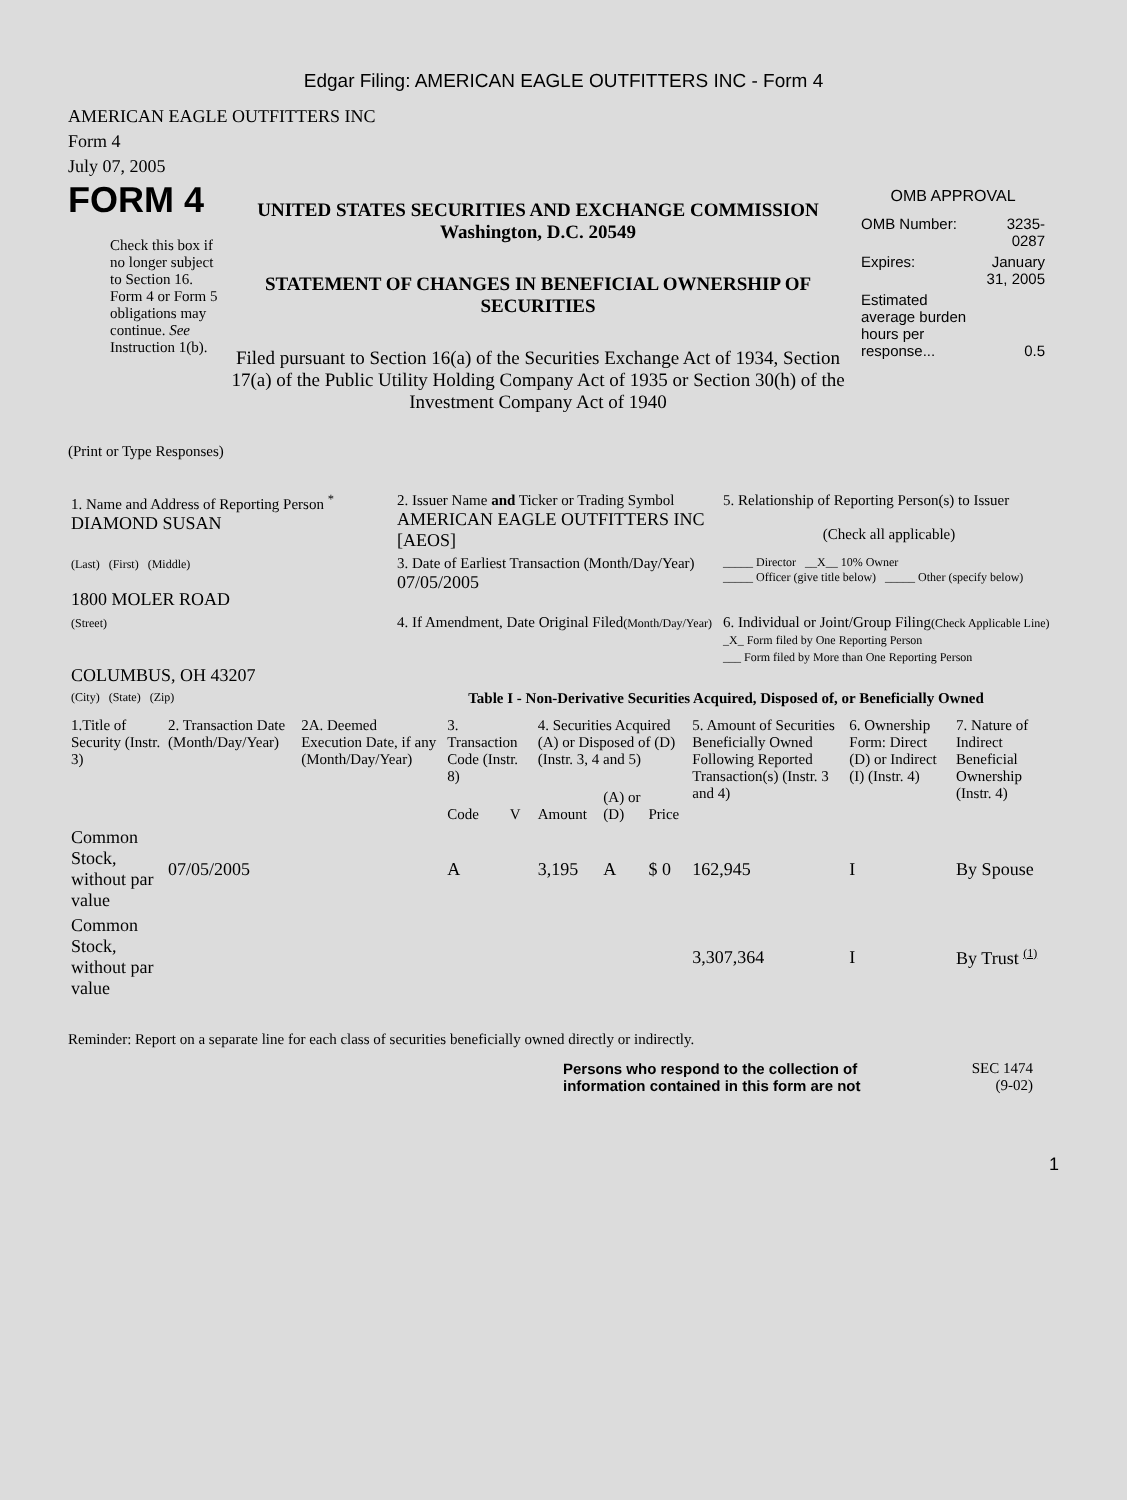Edgar Filing: AMERICAN EAGLE OUTFITTERS INC - Form 4
AMERICAN EAGLE OUTFITTERS INC
Form 4
July 07, 2005
FORM 4
Check this box if no longer subject to Section 16. Form 4 or Form 5 obligations may continue. See Instruction 1(b).
UNITED STATES SECURITIES AND EXCHANGE COMMISSION
Washington, D.C. 20549
STATEMENT OF CHANGES IN BENEFICIAL OWNERSHIP OF SECURITIES
Filed pursuant to Section 16(a) of the Securities Exchange Act of 1934, Section 17(a) of the Public Utility Holding Company Act of 1935 or Section 30(h) of the Investment Company Act of 1940
OMB APPROVAL
| OMB Number: | 3235-0287 |
| Expires: | January 31, 2005 |
| Estimated average burden hours per response... | 0.5 |
(Print or Type Responses)
| 1. Name and Address of Reporting Person <sup>*</sup> DIAMOND SUSAN | 2. Issuer Name and Ticker or Trading Symbol AMERICAN EAGLE OUTFITTERS INC [AEOS] | 5. Relationship of Reporting Person(s) to Issuer (Check all applicable) |
| (Last) (First) (Middle) 1800 MOLER ROAD | 3. Date of Earliest Transaction (Month/Day/Year) 07/05/2005 | _____ Director __X__ 10% Owner _____ Officer (give title below) _____ Other (specify below) |
| (Street) COLUMBUS, OH 43207 | 4. If Amendment, Date Original Filed (Month/Day/Year) | 6. Individual or Joint/Group Filing (Check Applicable Line) _X_ Form filed by One Reporting Person ___ Form filed by More than One Reporting Person |
| (City) (State) (Zip) | Table I - Non-Derivative Securities Acquired, Disposed of, or Beneficially Owned | |
| 1.Title of Security (Instr. 3) | 2. Transaction Date (Month/Day/Year) | 2A. Deemed Execution Date, if any (Month/Day/Year) | 3. Transaction Code (Instr. 8) | | 4. Securities Acquired (A) or Disposed of (D) (Instr. 3, 4 and 5) | | | 5. Amount of Securities Beneficially Owned Following Reported Transaction(s) (Instr. 3 and 4) | 6. Ownership Form: Direct (D) or Indirect (I) (Instr. 4) | 7. Nature of Indirect Beneficial Ownership (Instr. 4) |
| --- | --- | --- | --- | --- | --- | --- | --- | --- | --- | --- |
| | | | Code | V | Amount | (A) or (D) | Price | | | |
| Common Stock, without par value | 07/05/2005 | | A | | 3,195 | A | $ 0 | 162,945 | I | By Spouse |
| Common Stock, without par value | | | | | | | | 3,307,364 | I | By Trust <sup>(1)</sup> |
Reminder: Report on a separate line for each class of securities beneficially owned directly or indirectly.
Persons who respond to the collection of information contained in this form are not
SEC 1474
(9-02)
1